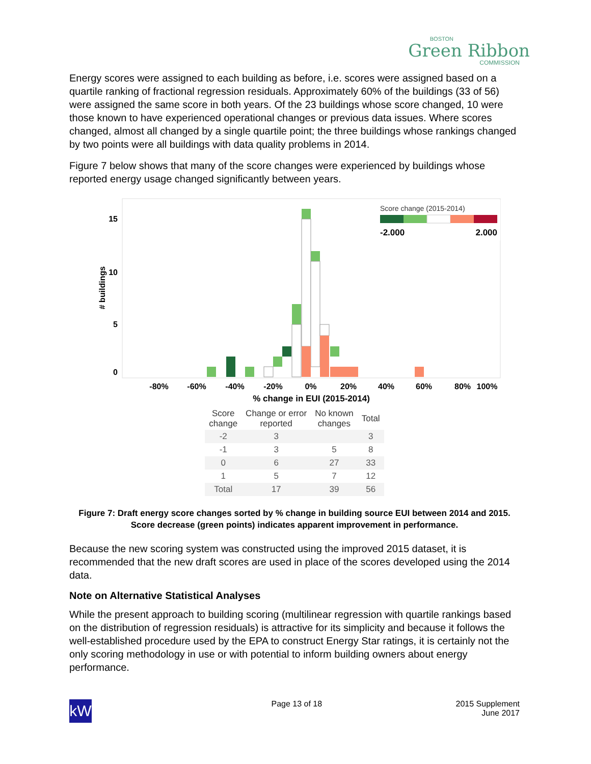BOSTON
Green Ribbon
COMMISSION
Energy scores were assigned to each building as before, i.e. scores were assigned based on a quartile ranking of fractional regression residuals. Approximately 60% of the buildings (33 of 56) were assigned the same score in both years. Of the 23 buildings whose score changed, 10 were those known to have experienced operational changes or previous data issues. Where scores changed, almost all changed by a single quartile point; the three buildings whose rankings changed by two points were all buildings with data quality problems in 2014.
Figure 7 below shows that many of the score changes were experienced by buildings whose reported energy usage changed significantly between years.
15
10
5
0
# buildings
-80%
-60%
-40%
-20%
0%
20%
40%
60%
80%
100%
% change in EUI (2015-2014)
Score change (2015-2014)
-2.000
2.000
| Score change | Change or error reported | No known changes | Total |
| --- | --- | --- | --- |
| -2 | 3 | | 3 |
| -1 | 3 | 5 | 8 |
| 0 | 6 | 27 | 33 |
| 1 | 5 | 7 | 12 |
| Total | 17 | 39 | 56 |
Figure 7: Draft energy score changes sorted by % change in building source EUI between 2014 and 2015. Score decrease (green points) indicates apparent improvement in performance.
Because the new scoring system was constructed using the improved 2015 dataset, it is recommended that the new draft scores are used in place of the scores developed using the 2014 data.
Note on Alternative Statistical Analyses
While the present approach to building scoring (multilinear regression with quartile rankings based on the distribution of regression residuals) is attractive for its simplicity and because it follows the well-established procedure used by the EPA to construct Energy Star ratings, it is certainly not the only scoring methodology in use or with potential to inform building owners about energy performance.
kW
Page 13 of 18 2015 Supplement
June 2017